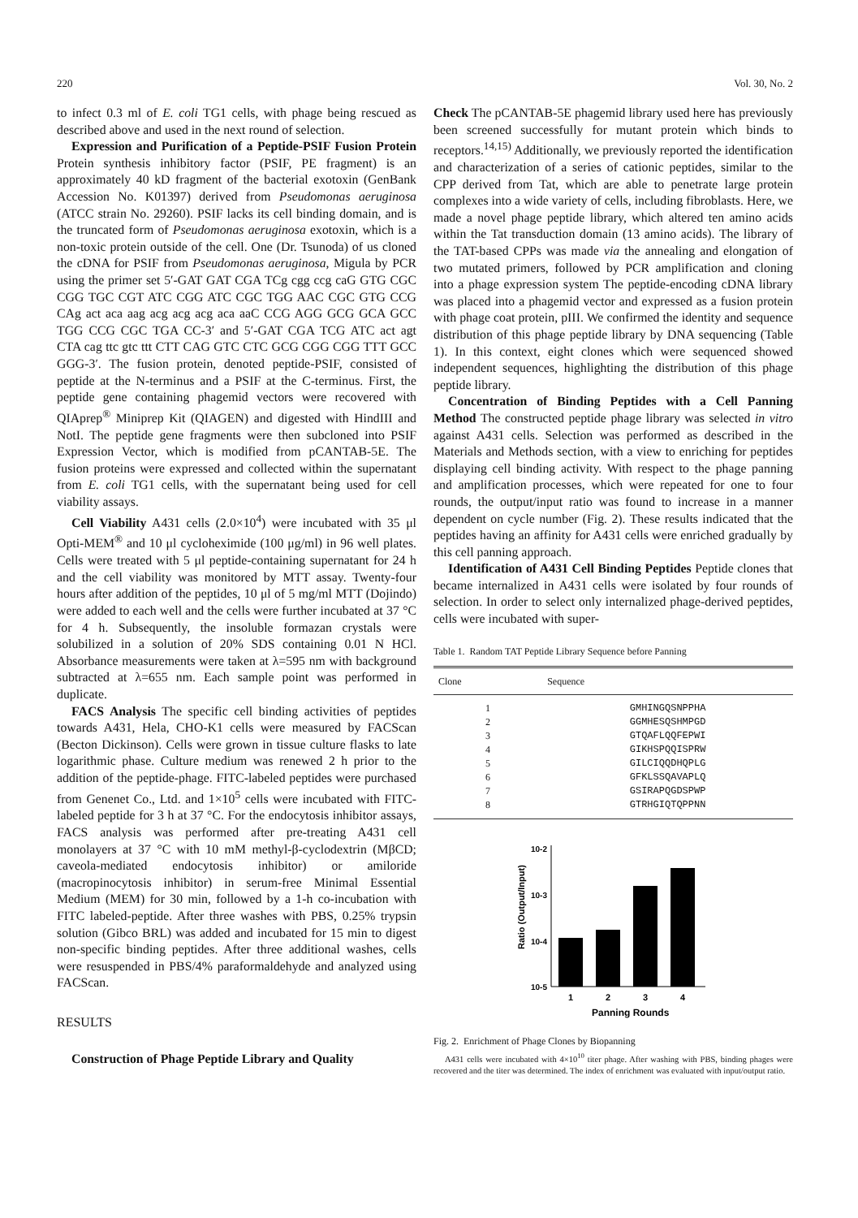220 Vol. 30, No. 2
to infect 0.3 ml of E. coli TG1 cells, with phage being rescued as described above and used in the next round of selection.
Expression and Purification of a Peptide-PSIF Fusion Protein Protein synthesis inhibitory factor (PSIF, PE fragment) is an approximately 40 kD fragment of the bacterial exotoxin (GenBank Accession No. K01397) derived from Pseudomonas aeruginosa (ATCC strain No. 29260). PSIF lacks its cell binding domain, and is the truncated form of Pseudomonas aeruginosa exotoxin, which is a non-toxic protein outside of the cell. One (Dr. Tsunoda) of us cloned the cDNA for PSIF from Pseudomonas aeruginosa, Migula by PCR using the primer set 5′-GAT GAT CGA TCg cgg ccg caG GTG CGC CGG TGC CGT ATC CGG ATC CGC TGG AAC CGC GTG CCG CAg act aca aag acg acg acg aca aaC CCG AGG GCG GCA GCC TGG CCG CGC TGA CC-3′ and 5′-GAT CGA TCG ATC act agt CTA cag ttc gtc ttt CTT CAG GTC CTC GCG CGG CGG TTT GCC GGG-3′. The fusion protein, denoted peptide-PSIF, consisted of peptide at the N-terminus and a PSIF at the C-terminus. First, the peptide gene containing phagemid vectors were recovered with QIAprep<sup>®</sup> Miniprep Kit (QIAGEN) and digested with HindIII and NotI. The peptide gene fragments were then subcloned into PSIF Expression Vector, which is modified from pCANTAB-5E. The fusion proteins were expressed and collected within the supernatant from E. coli TG1 cells, with the supernatant being used for cell viability assays.
Cell Viability A431 cells (2.0×10<sup>4</sup>) were incubated with 35 μl Opti-MEM<sup>®</sup> and 10 μl cycloheximide (100 μg/ml) in 96 well plates. Cells were treated with 5 μl peptide-containing supernatant for 24 h and the cell viability was monitored by MTT assay. Twenty-four hours after addition of the peptides, 10 μl of 5 mg/ml MTT (Dojindo) were added to each well and the cells were further incubated at 37 °C for 4 h. Subsequently, the insoluble formazan crystals were solubilized in a solution of 20% SDS containing 0.01 N HCl. Absorbance measurements were taken at λ=595 nm with background subtracted at λ=655 nm. Each sample point was performed in duplicate.
FACS Analysis The specific cell binding activities of peptides towards A431, Hela, CHO-K1 cells were measured by FACScan (Becton Dickinson). Cells were grown in tissue culture flasks to late logarithmic phase. Culture medium was renewed 2 h prior to the addition of the peptide-phage. FITC-labeled peptides were purchased from Genenet Co., Ltd. and 1×10<sup>5</sup> cells were incubated with FITC-labeled peptide for 3 h at 37 °C. For the endocytosis inhibitor assays, FACS analysis was performed after pre-treating A431 cell monolayers at 37 °C with 10 mM methyl-β-cyclodextrin (MβCD; caveola-mediated endocytosis inhibitor) or amiloride (macropinocytosis inhibitor) in serum-free Minimal Essential Medium (MEM) for 30 min, followed by a 1-h co-incubation with FITC labeled-peptide. After three washes with PBS, 0.25% trypsin solution (Gibco BRL) was added and incubated for 15 min to digest non-specific binding peptides. After three additional washes, cells were resuspended in PBS/4% paraformaldehyde and analyzed using FACScan.
RESULTS
Construction of Phage Peptide Library and Quality
Check The pCANTAB-5E phagemid library used here has previously been screened successfully for mutant protein which binds to receptors.<sup>14,15)</sup> Additionally, we previously reported the identification and characterization of a series of cationic peptides, similar to the CPP derived from Tat, which are able to penetrate large protein complexes into a wide variety of cells, including fibroblasts. Here, we made a novel phage peptide library, which altered ten amino acids within the Tat transduction domain (13 amino acids). The library of the TAT-based CPPs was made via the annealing and elongation of two mutated primers, followed by PCR amplification and cloning into a phage expression system The peptide-encoding cDNA library was placed into a phagemid vector and expressed as a fusion protein with phage coat protein, pIII. We confirmed the identity and sequence distribution of this phage peptide library by DNA sequencing (Table 1). In this context, eight clones which were sequenced showed independent sequences, highlighting the distribution of this phage peptide library.
Concentration of Binding Peptides with a Cell Panning Method The constructed peptide phage library was selected in vitro against A431 cells. Selection was performed as described in the Materials and Methods section, with a view to enriching for peptides displaying cell binding activity. With respect to the phage panning and amplification processes, which were repeated for one to four rounds, the output/input ratio was found to increase in a manner dependent on cycle number (Fig. 2). These results indicated that the peptides having an affinity for A431 cells were enriched gradually by this cell panning approach.
Identification of A431 Cell Binding Peptides Peptide clones that became internalized in A431 cells were isolated by four rounds of selection. In order to select only internalized phage-derived peptides, cells were incubated with super-
Table 1. Random TAT Peptide Library Sequence before Panning
| Clone | Sequence |
| --- | --- |
| 1 | GMHINGQSNPPHA |
| 2 | GGMHESQSHMPGD |
| 3 | GTQAFLQQFEPWI |
| 4 | GIKHSPQQISPRW |
| 5 | GILCIQQDHQPLG |
| 6 | GFKLSSQAVAPLQ |
| 7 | GSIRAPQGDSPWP |
| 8 | GTRHGIQTQPPNN |
10-2
10-3
10-4
10-5
Ratio (Output/Input)
1
2
3
4
Panning Rounds
Fig. 2. Enrichment of Phage Clones by Biopanning
A431 cells were incubated with 4×10<sup>10</sup> titer phage. After washing with PBS, binding phages were recovered and the titer was determined. The index of enrichment was evaluated with input/output ratio.